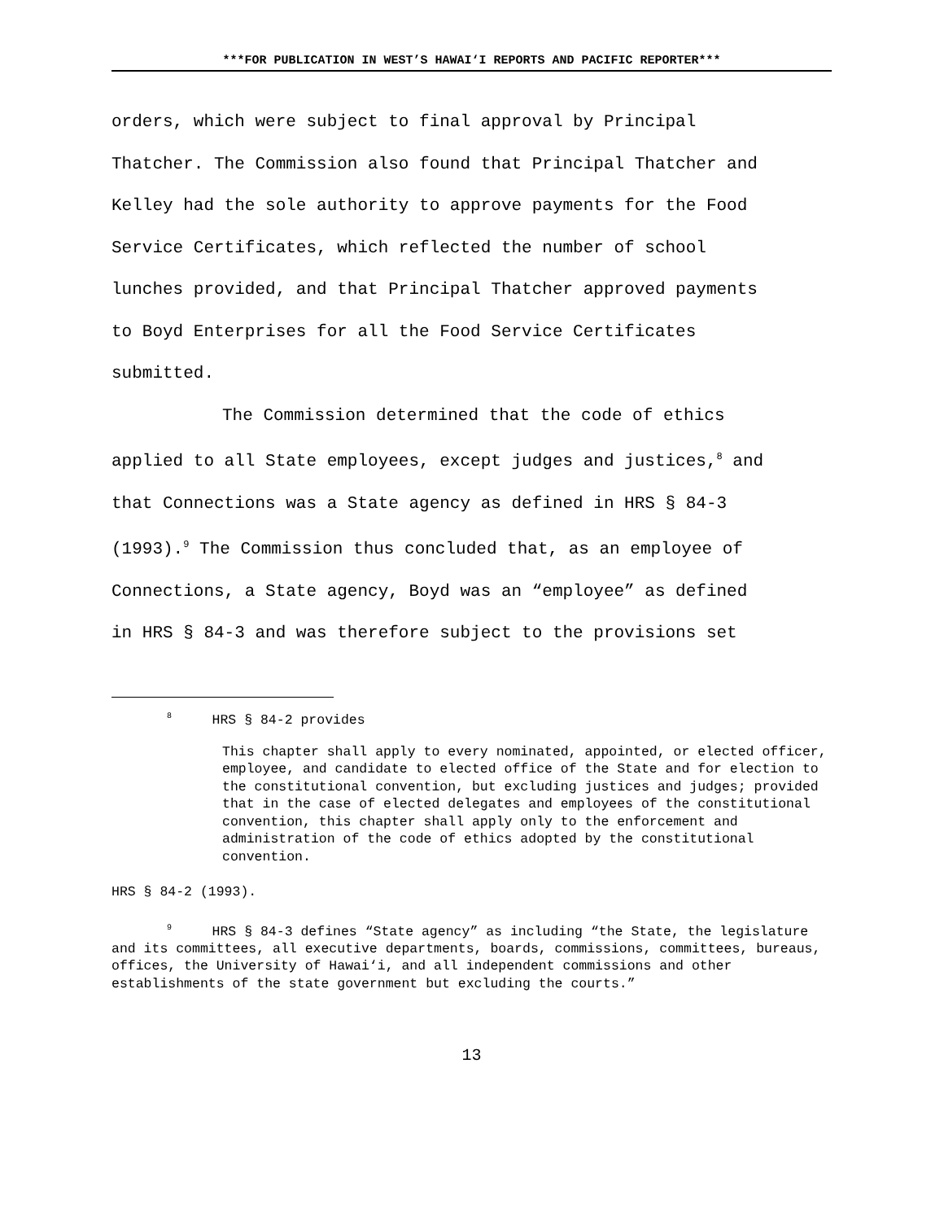***FOR PUBLICATION IN WEST’S HAWAI‘I REPORTS AND PACIFIC REPORTER***
orders, which were subject to final approval by Principal
Thatcher. The Commission also found that Principal Thatcher and
Kelley had the sole authority to approve payments for the Food
Service Certificates, which reflected the number of school
lunches provided, and that Principal Thatcher approved payments
to Boyd Enterprises for all the Food Service Certificates
submitted.
The Commission determined that the code of ethics
applied to all State employees, except judges and justices,<sup>8</sup> and
that Connections was a State agency as defined in HRS § 84-3
(1993).<sup>9</sup> The Commission thus concluded that, as an employee of
Connections, a State agency, Boyd was an “employee” as defined
in HRS § 84-3 and was therefore subject to the provisions set
<sup>8</sup> HRS § 84-2 provides
This chapter shall apply to every nominated, appointed, or elected officer, employee, and candidate to elected office of the State and for election to the constitutional convention, but excluding justices and judges; provided that in the case of elected delegates and employees of the constitutional convention, this chapter shall apply only to the enforcement and administration of the code of ethics adopted by the constitutional convention.
HRS § 84-2 (1993).
<sup>9</sup> HRS § 84-3 defines “State agency” as including “the State, the legislature and its committees, all executive departments, boards, commissions, committees, bureaus, offices, the University of Hawai‘i, and all independent commissions and other establishments of the state government but excluding the courts.”
13